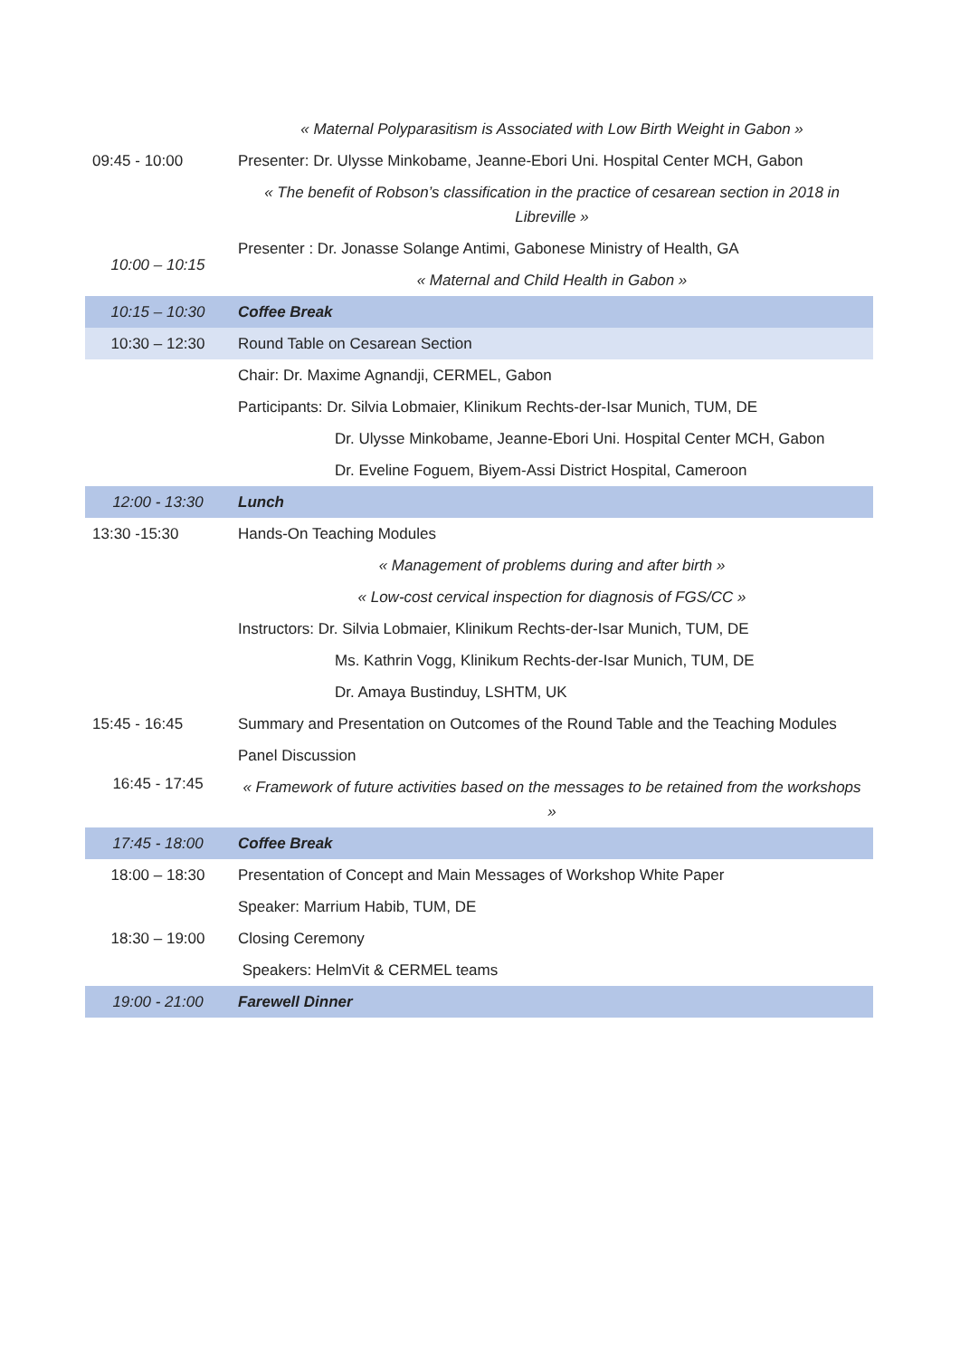| | « Maternal Polyparasitism is Associated with Low Birth Weight in Gabon » |
| 09:45 - 10:00 | Presenter: Dr. Ulysse Minkobame, Jeanne-Ebori Uni. Hospital Center MCH, Gabon |
| | « The benefit of Robson’s classification in the practice of cesarean section in 2018 in Libreville » |
| 10:00 – 10:15 | Presenter : Dr. Jonasse Solange Antimi, Gabonese Ministry of Health, GA |
| | « Maternal and Child Health in Gabon » |
| 10:15 – 10:30 | Coffee Break |
| 10:30 – 12:30 | Round Table on Cesarean Section |
| | Chair: Dr. Maxime Agnandji, CERMEL, Gabon |
| | Participants: Dr. Silvia Lobmaier, Klinikum Rechts-der-Isar Munich, TUM, DE |
| | Dr. Ulysse Minkobame, Jeanne-Ebori Uni. Hospital Center MCH, Gabon |
| | Dr. Eveline Foguem, Biyem-Assi District Hospital, Cameroon |
| 12:00 - 13:30 | Lunch |
| 13:30 -15:30 | Hands-On Teaching Modules |
| | « Management of problems during and after birth » |
| | « Low-cost cervical inspection for diagnosis of FGS/CC » |
| | Instructors: Dr. Silvia Lobmaier, Klinikum Rechts-der-Isar Munich, TUM, DE |
| | Ms. Kathrin Vogg, Klinikum Rechts-der-Isar Munich, TUM, DE |
| | Dr. Amaya Bustinduy, LSHTM, UK |
| 15:45 - 16:45 | Summary and Presentation on Outcomes of the Round Table and the Teaching Modules |
| 16:45 - 17:45 | Panel Discussion |
| | « Framework of future activities based on the messages to be retained from the workshops » |
| 17:45 - 18:00 | Coffee Break |
| 18:00 – 18:30 | Presentation of Concept and Main Messages of Workshop White Paper |
| | Speaker: Marrium Habib, TUM, DE |
| 18:30 – 19:00 | Closing Ceremony |
| | Speakers: HelmVit & CERMEL teams |
| 19:00 - 21:00 | Farewell Dinner |